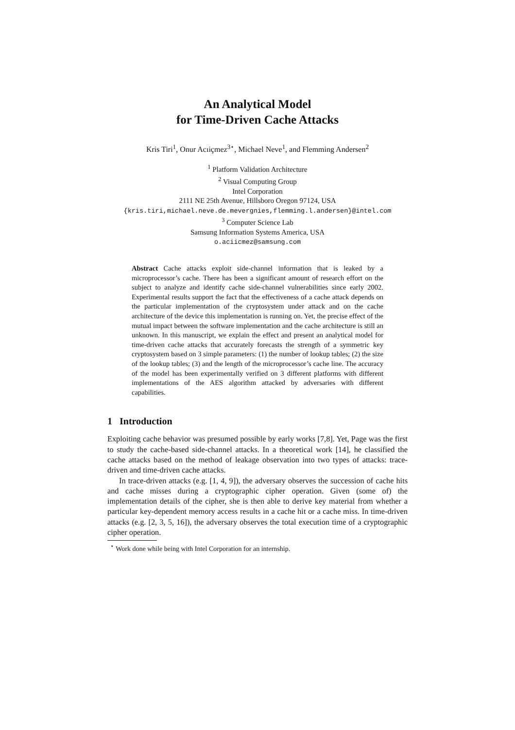An Analytical Model
for Time-Driven Cache Attacks
Kris Tiri<sup>1</sup>, Onur Acıiçmez<sup>3⋆</sup>, Michael Neve<sup>1</sup>, and Flemming Andersen<sup>2</sup>
<sup>1</sup> Platform Validation Architecture
<sup>2</sup> Visual Computing Group
Intel Corporation
2111 NE 25th Avenue, Hillsboro Oregon 97124, USA
{kris.tiri,michael.neve.de.mevergnies,flemming.l.andersen}@intel.com
<sup>3</sup> Computer Science Lab
Samsung Information Systems America, USA
o.aciicmez@samsung.com
Abstract Cache attacks exploit side-channel information that is leaked by a microprocessor’s cache. There has been a significant amount of research effort on the subject to analyze and identify cache side-channel vulnerabilities since early 2002. Experimental results support the fact that the effectiveness of a cache attack depends on the particular implementation of the cryptosystem under attack and on the cache architecture of the device this implementation is running on. Yet, the precise effect of the mutual impact between the software implementation and the cache architecture is still an unknown. In this manuscript, we explain the effect and present an analytical model for time-driven cache attacks that accurately forecasts the strength of a symmetric key cryptosystem based on 3 simple parameters: (1) the number of lookup tables; (2) the size of the lookup tables; (3) and the length of the microprocessor’s cache line. The accuracy of the model has been experimentally verified on 3 different platforms with different implementations of the AES algorithm attacked by adversaries with different capabilities.
1 Introduction
Exploiting cache behavior was presumed possible by early works [7,8]. Yet, Page was the first to study the cache-based side-channel attacks. In a theoretical work [14], he classified the cache attacks based on the method of leakage observation into two types of attacks: trace-driven and time-driven cache attacks.
In trace-driven attacks (e.g. [1, 4, 9]), the adversary observes the succession of cache hits and cache misses during a cryptographic cipher operation. Given (some of) the implementation details of the cipher, she is then able to derive key material from whether a particular key-dependent memory access results in a cache hit or a cache miss. In time-driven attacks (e.g. [2, 3, 5, 16]), the adversary observes the total execution time of a cryptographic cipher operation.
<sup>⋆</sup> Work done while being with Intel Corporation for an internship.